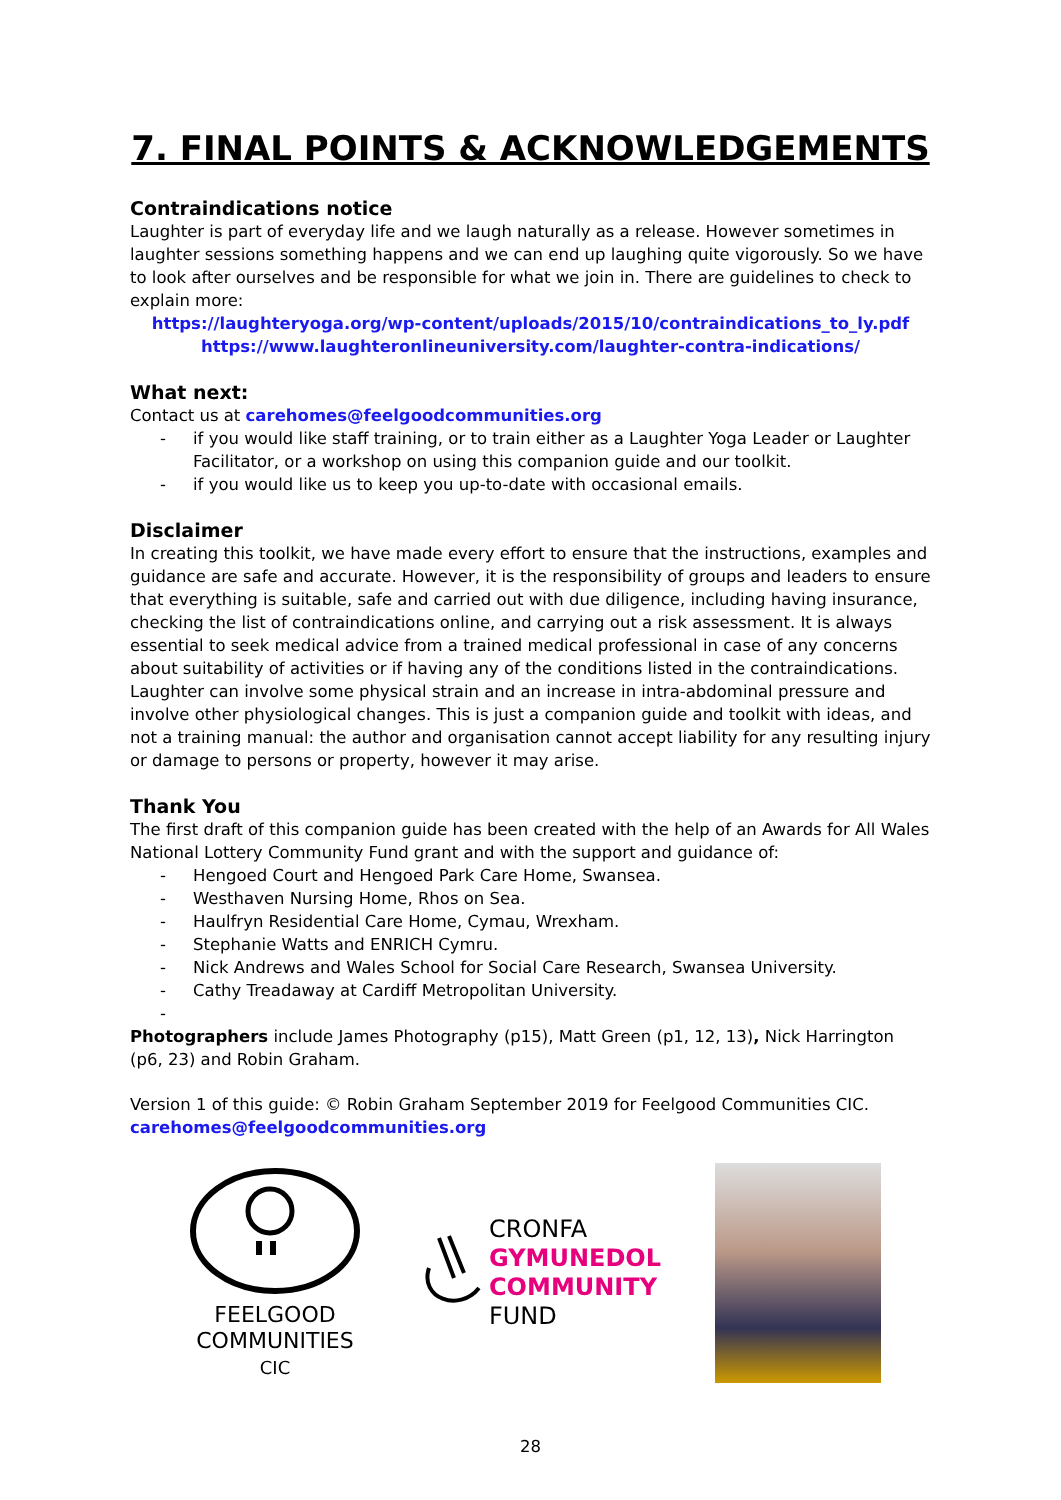7. FINAL POINTS & ACKNOWLEDGEMENTS
Contraindications notice
Laughter is part of everyday life and we laugh naturally as a release. However sometimes in laughter sessions something happens and we can end up laughing quite vigorously. So we have to look after ourselves and be responsible for what we join in. There are guidelines to check to explain more:
https://laughteryoga.org/wp-content/uploads/2015/10/contraindications_to_ly.pdf
https://www.laughteronlineuniversity.com/laughter-contra-indications/
What next:
Contact us at carehomes@feelgoodcommunities.org
- if you would like staff training, or to train either as a Laughter Yoga Leader or Laughter Facilitator, or a workshop on using this companion guide and our toolkit.
- if you would like us to keep you up-to-date with occasional emails.
Disclaimer
In creating this toolkit, we have made every effort to ensure that the instructions, examples and guidance are safe and accurate. However, it is the responsibility of groups and leaders to ensure that everything is suitable, safe and carried out with due diligence, including having insurance, checking the list of contraindications online, and carrying out a risk assessment. It is always essential to seek medical advice from a trained medical professional in case of any concerns about suitability of activities or if having any of the conditions listed in the contraindications. Laughter can involve some physical strain and an increase in intra-abdominal pressure and involve other physiological changes. This is just a companion guide and toolkit with ideas, and not a training manual: the author and organisation cannot accept liability for any resulting injury or damage to persons or property, however it may arise.
Thank You
The first draft of this companion guide has been created with the help of an Awards for All Wales National Lottery Community Fund grant and with the support and guidance of:
- Hengoed Court and Hengoed Park Care Home, Swansea.
- Westhaven Nursing Home, Rhos on Sea.
- Haulfryn Residential Care Home, Cymau, Wrexham.
- Stephanie Watts and ENRICH Cymru.
- Nick Andrews and Wales School for Social Care Research, Swansea University.
- Cathy Treadaway at Cardiff Metropolitan University.
-
Photographers include James Photography (p15), Matt Green (p1, 12, 13), Nick Harrington (p6, 23) and Robin Graham.
Version 1 of this guide: © Robin Graham September 2019 for Feelgood Communities CIC.
carehomes@feelgoodcommunities.org
FEELGOOD
COMMUNITIES
CIC
CRONFA
GYMUNEDOL
COMMUNITY
FUND
28